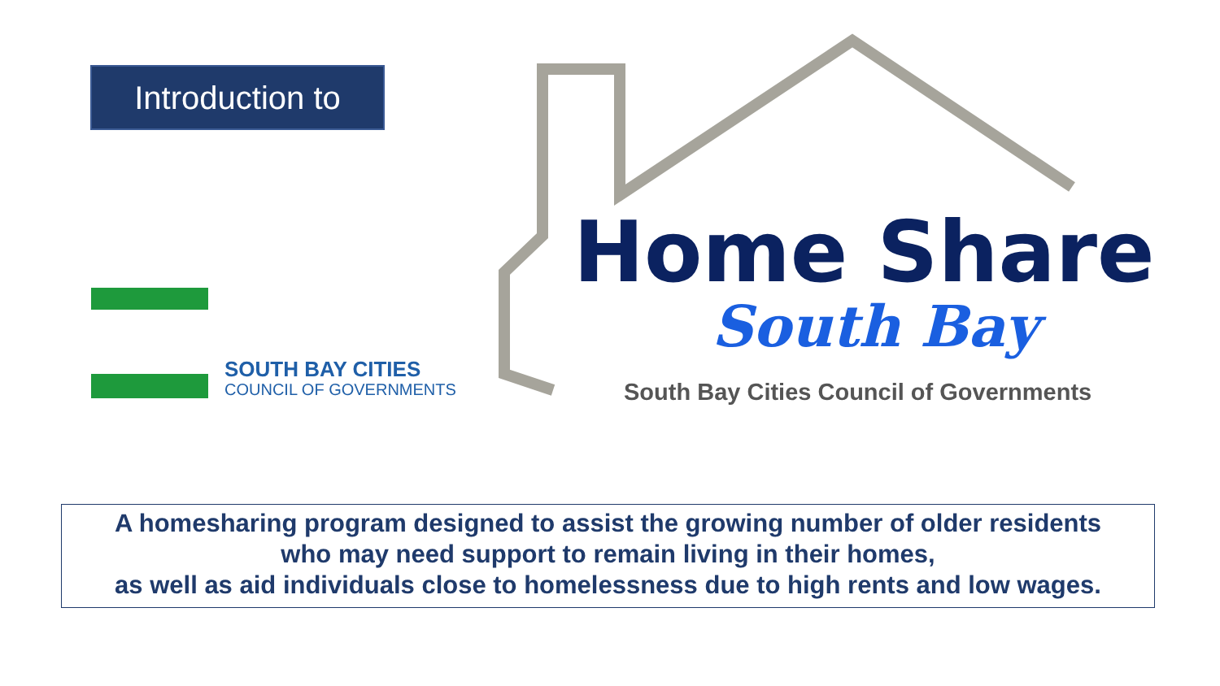Introduction to
SOUTH BAY CITIES
COUNCIL OF GOVERNMENTS
Home Share
South Bay
South Bay Cities Council of Governments
A homesharing program designed to assist the growing number of older residents
who may need support to remain living in their homes,
as well as aid individuals close to homelessness due to high rents and low wages.